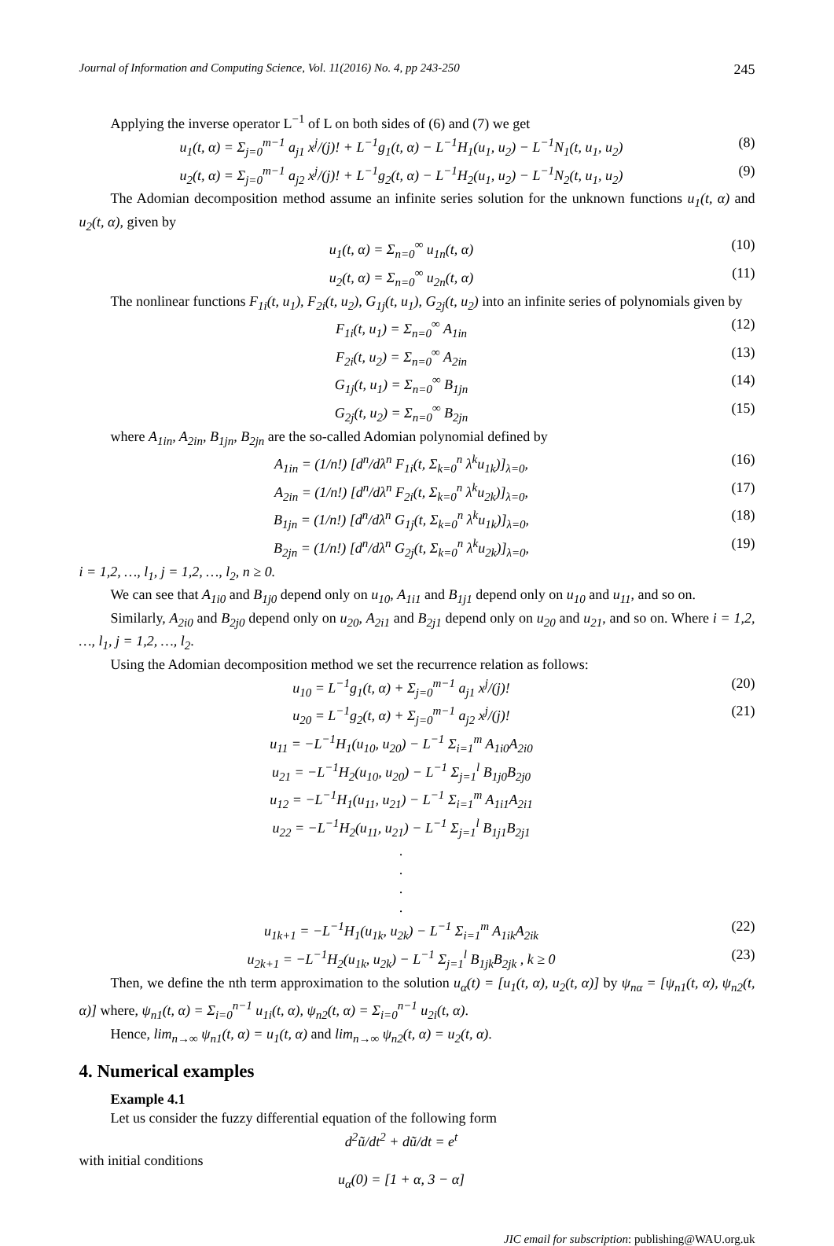Journal of Information and Computing Science, Vol. 11(2016) No. 4, pp 243-250 245
Applying the inverse operator L<sup>−1</sup> of L on both sides of (6) and (7) we get
u<sub>1</sub>(t, α) = Σ<sub>j=0</sub><sup>m−1</sup> a<sub>j1</sub> x<sup>j</sup>/(j)! + L<sup>−1</sup>g<sub>1</sub>(t, α) − L<sup>−1</sup>H<sub>1</sub>(u<sub>1</sub>, u<sub>2</sub>) − L<sup>−1</sup>N<sub>1</sub>(t, u<sub>1</sub>, u<sub>2</sub>) (8)
u<sub>2</sub>(t, α) = Σ<sub>j=0</sub><sup>m−1</sup> a<sub>j2</sub> x<sup>j</sup>/(j)! + L<sup>−1</sup>g<sub>2</sub>(t, α) − L<sup>−1</sup>H<sub>2</sub>(u<sub>1</sub>, u<sub>2</sub>) − L<sup>−1</sup>N<sub>2</sub>(t, u<sub>1</sub>, u<sub>2</sub>) (9)
The Adomian decomposition method assume an infinite series solution for the unknown functions u<sub>1</sub>(t, α) and u<sub>2</sub>(t, α), given by
u<sub>1</sub>(t, α) = Σ<sub>n=0</sub><sup>∞</sup> u<sub>1n</sub>(t, α) (10)
u<sub>2</sub>(t, α) = Σ<sub>n=0</sub><sup>∞</sup> u<sub>2n</sub>(t, α) (11)
The nonlinear functions F<sub>1i</sub>(t, u<sub>1</sub>), F<sub>2i</sub>(t, u<sub>2</sub>), G<sub>1j</sub>(t, u<sub>1</sub>), G<sub>2j</sub>(t, u<sub>2</sub>) into an infinite series of polynomials given by
F<sub>1i</sub>(t, u<sub>1</sub>) = Σ<sub>n=0</sub><sup>∞</sup> A<sub>1in</sub> (12)
F<sub>2i</sub>(t, u<sub>2</sub>) = Σ<sub>n=0</sub><sup>∞</sup> A<sub>2in</sub> (13)
G<sub>1j</sub>(t, u<sub>1</sub>) = Σ<sub>n=0</sub><sup>∞</sup> B<sub>1jn</sub> (14)
G<sub>2j</sub>(t, u<sub>2</sub>) = Σ<sub>n=0</sub><sup>∞</sup> B<sub>2jn</sub> (15)
where A<sub>1in</sub>, A<sub>2in</sub>, B<sub>1jn</sub>, B<sub>2jn</sub> are the so-called Adomian polynomial defined by
A<sub>1in</sub> = (1/n!) [d<sup>n</sup>/dλ<sup>n</sup> F<sub>1i</sub>(t, Σ<sub>k=0</sub><sup>n</sup> λ<sup>k</sup>u<sub>1k</sub>)]<sub>λ=0</sub>, (16)
A<sub>2in</sub> = (1/n!) [d<sup>n</sup>/dλ<sup>n</sup> F<sub>2i</sub>(t, Σ<sub>k=0</sub><sup>n</sup> λ<sup>k</sup>u<sub>2k</sub>)]<sub>λ=0</sub>, (17)
B<sub>1jn</sub> = (1/n!) [d<sup>n</sup>/dλ<sup>n</sup> G<sub>1j</sub>(t, Σ<sub>k=0</sub><sup>n</sup> λ<sup>k</sup>u<sub>1k</sub>)]<sub>λ=0</sub>, (18)
B<sub>2jn</sub> = (1/n!) [d<sup>n</sup>/dλ<sup>n</sup> G<sub>2j</sub>(t, Σ<sub>k=0</sub><sup>n</sup> λ<sup>k</sup>u<sub>2k</sub>)]<sub>λ=0</sub>, (19)
i = 1,2, …, l<sub>1</sub>, j = 1,2, …, l<sub>2</sub>, n ≥ 0.
We can see that A<sub>1i0</sub> and B<sub>1j0</sub> depend only on u<sub>10</sub>, A<sub>1i1</sub> and B<sub>1j1</sub> depend only on u<sub>10</sub> and u<sub>11</sub>, and so on.
Similarly, A<sub>2i0</sub> and B<sub>2j0</sub> depend only on u<sub>20</sub>, A<sub>2i1</sub> and B<sub>2j1</sub> depend only on u<sub>20</sub> and u<sub>21</sub>, and so on. Where i = 1,2, …, l<sub>1</sub>, j = 1,2, …, l<sub>2</sub>.
Using the Adomian decomposition method we set the recurrence relation as follows:
u<sub>10</sub> = L<sup>−1</sup>g<sub>1</sub>(t, α) + Σ<sub>j=0</sub><sup>m−1</sup> a<sub>j1</sub> x<sup>j</sup>/(j)! (20)
u<sub>20</sub> = L<sup>−1</sup>g<sub>2</sub>(t, α) + Σ<sub>j=0</sub><sup>m−1</sup> a<sub>j2</sub> x<sup>j</sup>/(j)! (21)
u<sub>11</sub> = −L<sup>−1</sup>H<sub>1</sub>(u<sub>10</sub>, u<sub>20</sub>) − L<sup>−1</sup> Σ<sub>i=1</sub><sup>m</sup> A<sub>1i0</sub>A<sub>2i0</sub>
u<sub>21</sub> = −L<sup>−1</sup>H<sub>2</sub>(u<sub>10</sub>, u<sub>20</sub>) − L<sup>−1</sup> Σ<sub>j=1</sub><sup>l</sup> B<sub>1j0</sub>B<sub>2j0</sub>
u<sub>12</sub> = −L<sup>−1</sup>H<sub>1</sub>(u<sub>11</sub>, u<sub>21</sub>) − L<sup>−1</sup> Σ<sub>i=1</sub><sup>m</sup> A<sub>1i1</sub>A<sub>2i1</sub>
u<sub>22</sub> = −L<sup>−1</sup>H<sub>2</sub>(u<sub>11</sub>, u<sub>21</sub>) − L<sup>−1</sup> Σ<sub>j=1</sub><sup>l</sup> B<sub>1j1</sub>B<sub>2j1</sub>
.
.
.
.
u<sub>1k+1</sub> = −L<sup>−1</sup>H<sub>1</sub>(u<sub>1k</sub>, u<sub>2k</sub>) − L<sup>−1</sup> Σ<sub>i=1</sub><sup>m</sup> A<sub>1ik</sub>A<sub>2ik</sub> (22)
u<sub>2k+1</sub> = −L<sup>−1</sup>H<sub>2</sub>(u<sub>1k</sub>, u<sub>2k</sub>) − L<sup>−1</sup> Σ<sub>j=1</sub><sup>l</sup> B<sub>1jk</sub>B<sub>2jk</sub> , k ≥ 0 (23)
Then, we define the nth term approximation to the solution u<sub>α</sub>(t) = [u<sub>1</sub>(t, α), u<sub>2</sub>(t, α)] by ψ<sub>nα</sub> = [ψ<sub>n1</sub>(t, α), ψ<sub>n2</sub>(t, α)] where, ψ<sub>n1</sub>(t, α) = Σ<sub>i=0</sub><sup>n−1</sup> u<sub>1i</sub>(t, α), ψ<sub>n2</sub>(t, α) = Σ<sub>i=0</sub><sup>n−1</sup> u<sub>2i</sub>(t, α).
Hence, lim<sub>n→∞</sub> ψ<sub>n1</sub>(t, α) = u<sub>1</sub>(t, α) and lim<sub>n→∞</sub> ψ<sub>n2</sub>(t, α) = u<sub>2</sub>(t, α).
4. Numerical examples
Example 4.1
Let us consider the fuzzy differential equation of the following form
d<sup>2</sup>ũ/dt<sup>2</sup> + dũ/dt = e<sup>t</sup>
with initial conditions
u<sub>α</sub>(0) = [1 + α, 3 − α]
JIC email for subscription: publishing@WAU.org.uk